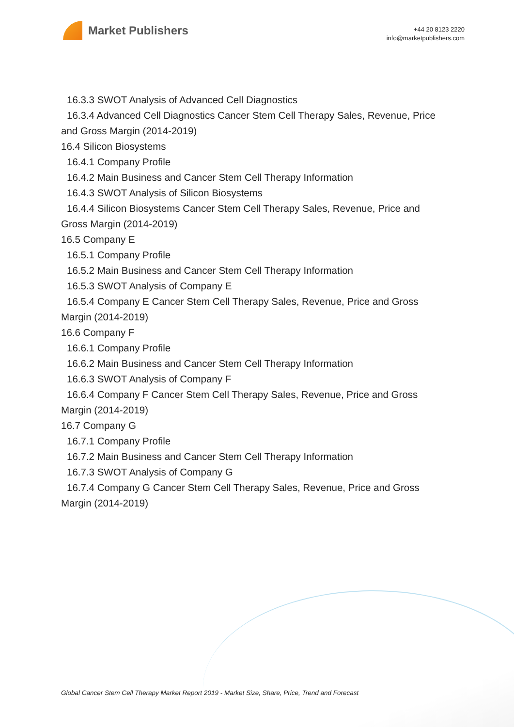Market Publishers
+44 20 8123 2220
info@marketpublishers.com
16.3.3 SWOT Analysis of Advanced Cell Diagnostics
16.3.4 Advanced Cell Diagnostics Cancer Stem Cell Therapy Sales, Revenue, Price
and Gross Margin (2014-2019)
16.4 Silicon Biosystems
16.4.1 Company Profile
16.4.2 Main Business and Cancer Stem Cell Therapy Information
16.4.3 SWOT Analysis of Silicon Biosystems
16.4.4 Silicon Biosystems Cancer Stem Cell Therapy Sales, Revenue, Price and
Gross Margin (2014-2019)
16.5 Company E
16.5.1 Company Profile
16.5.2 Main Business and Cancer Stem Cell Therapy Information
16.5.3 SWOT Analysis of Company E
16.5.4 Company E Cancer Stem Cell Therapy Sales, Revenue, Price and Gross
Margin (2014-2019)
16.6 Company F
16.6.1 Company Profile
16.6.2 Main Business and Cancer Stem Cell Therapy Information
16.6.3 SWOT Analysis of Company F
16.6.4 Company F Cancer Stem Cell Therapy Sales, Revenue, Price and Gross
Margin (2014-2019)
16.7 Company G
16.7.1 Company Profile
16.7.2 Main Business and Cancer Stem Cell Therapy Information
16.7.3 SWOT Analysis of Company G
16.7.4 Company G Cancer Stem Cell Therapy Sales, Revenue, Price and Gross
Margin (2014-2019)
Global Cancer Stem Cell Therapy Market Report 2019 - Market Size, Share, Price, Trend and Forecast